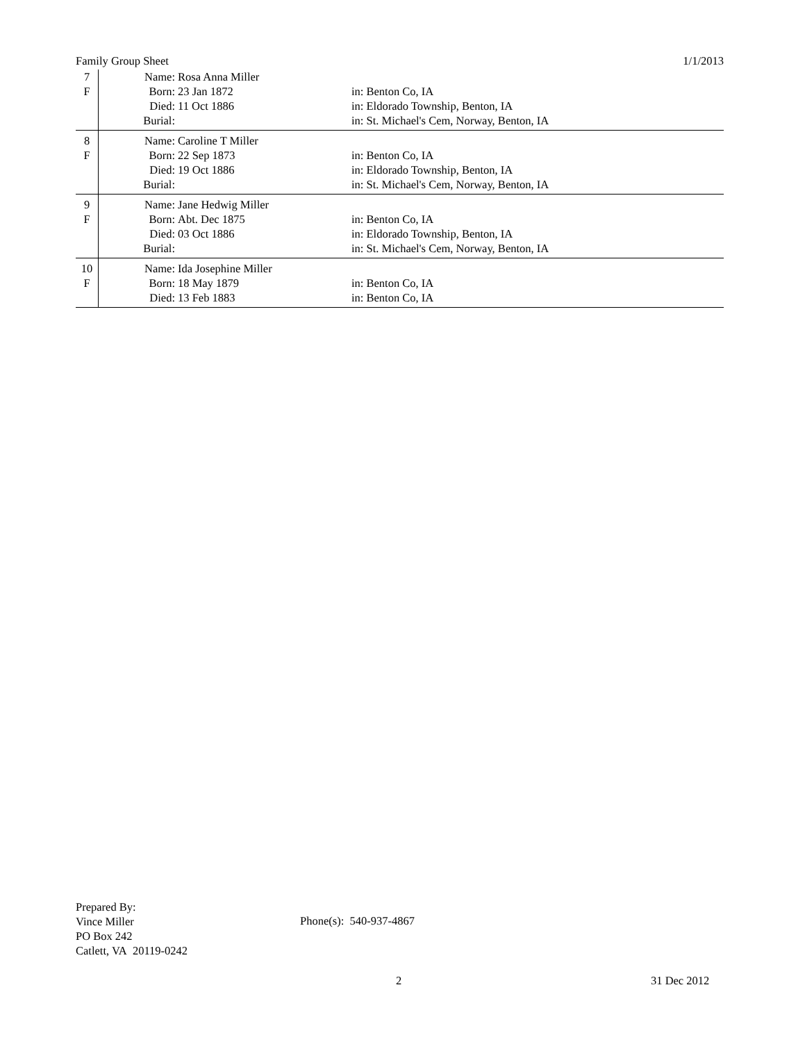Family Group Sheet 1/1/2013
| 7 | Name: | Rosa Anna Miller | |
| F | Born: | 23 Jan 1872 | in: Benton Co, IA |
| | Died: | 11 Oct 1886 | in: Eldorado Township, Benton, IA |
| | Burial: | | in: St. Michael's Cem, Norway, Benton, IA |
| 8 | Name: | Caroline T Miller | |
| F | Born: | 22 Sep 1873 | in: Benton Co, IA |
| | Died: | 19 Oct 1886 | in: Eldorado Township, Benton, IA |
| | Burial: | | in: St. Michael's Cem, Norway, Benton, IA |
| 9 | Name: | Jane Hedwig Miller | |
| F | Born: | Abt. Dec 1875 | in: Benton Co, IA |
| | Died: | 03 Oct 1886 | in: Eldorado Township, Benton, IA |
| | Burial: | | in: St. Michael's Cem, Norway, Benton, IA |
| 10 | Name: | Ida Josephine Miller | |
| F | Born: | 18 May 1879 | in: Benton Co, IA |
| | Died: | 13 Feb 1883 | in: Benton Co, IA |
Prepared By:
Vince Miller
PO Box 242
Catlett, VA 20119-0242
Phone(s): 540-937-4867
2 31 Dec 2012